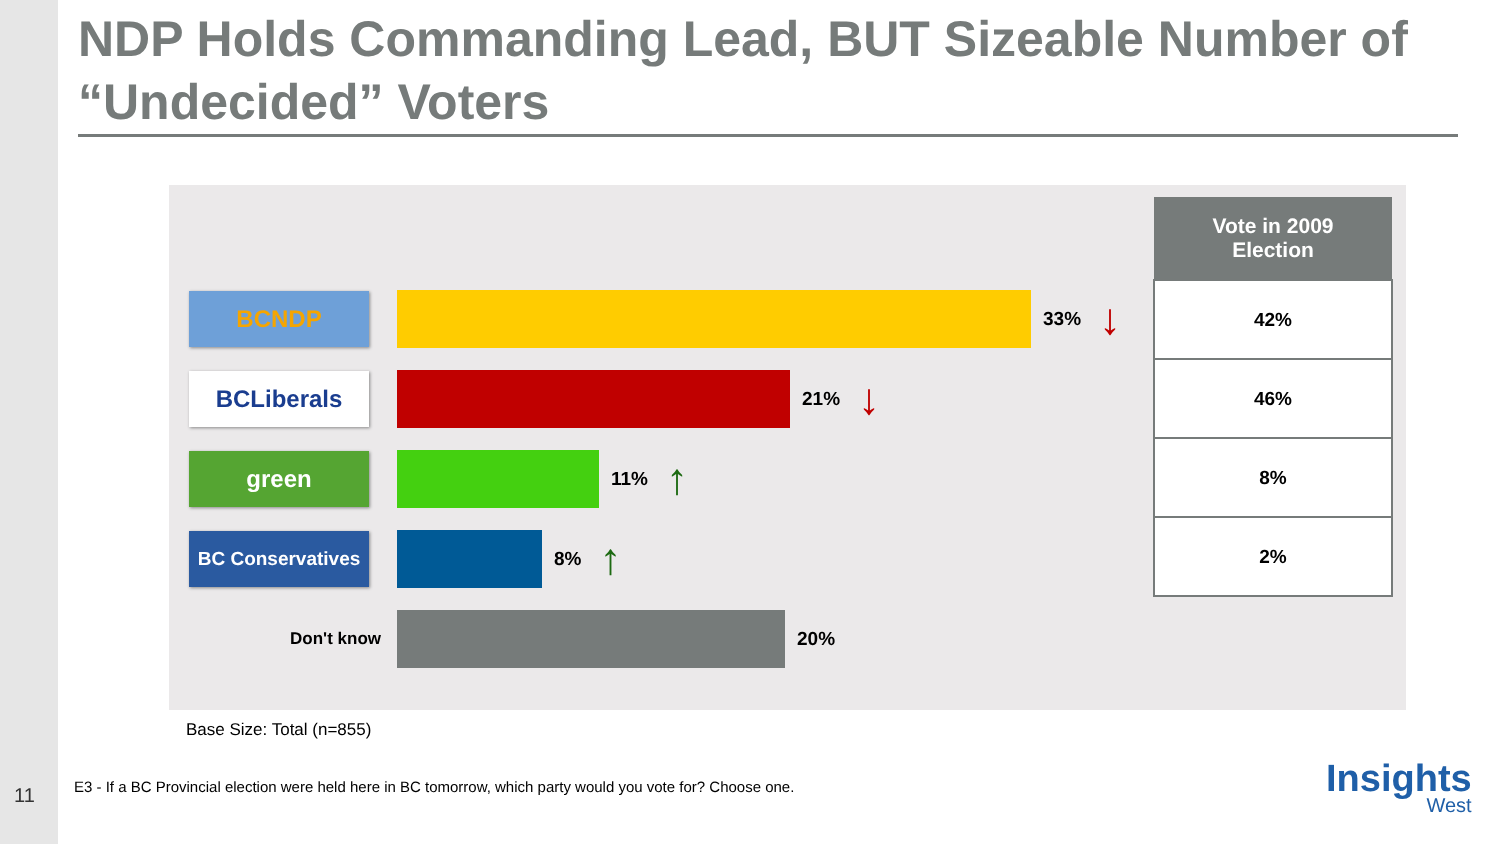NDP Holds Commanding Lead, BUT Sizeable Number of “Undecided” Voters
BCNDP
33% ↓
BCLiberals
21% ↓
green
11% ↑
BC Conservatives
8% ↑
Don't know 20%
| Vote in 2009 Election |
| --- |
| 42% |
| 46% |
| 8% |
| 2% |
Base Size: Total (n=855)
11
E3 - If a BC Provincial election were held here in BC tomorrow, which party would you vote for? Choose one.
Insights
West